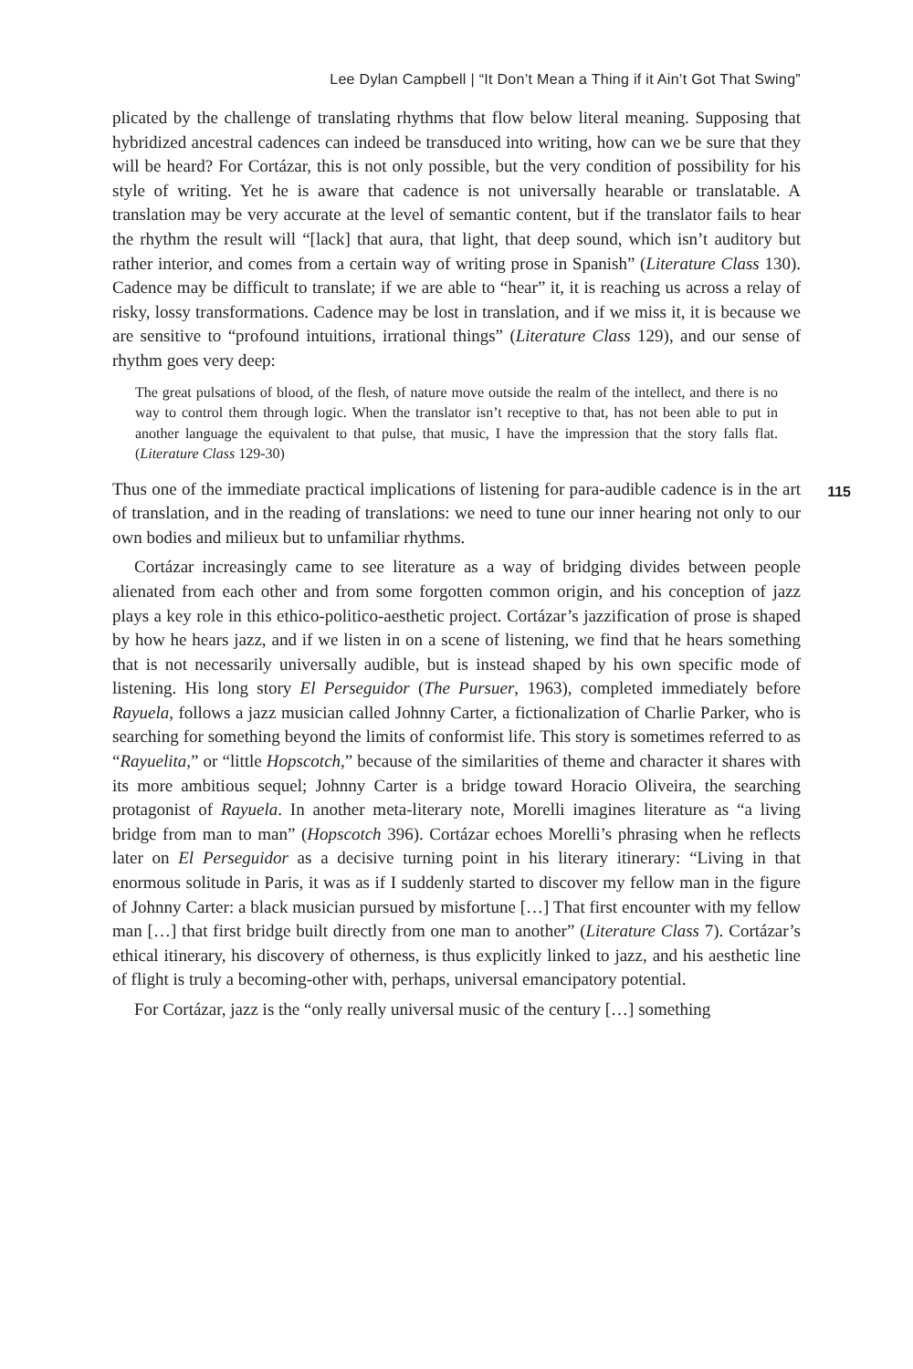Lee Dylan Campbell | “It Don’t Mean a Thing if it Ain’t Got That Swing”
plicated by the challenge of translating rhythms that flow below literal meaning. Supposing that hybridized ancestral cadences can indeed be transduced into writing, how can we be sure that they will be heard? For Cortázar, this is not only possible, but the very condition of possibility for his style of writing. Yet he is aware that cadence is not universally hearable or translatable. A translation may be very accurate at the level of semantic content, but if the translator fails to hear the rhythm the result will “[lack] that aura, that light, that deep sound, which isn’t auditory but rather interior, and comes from a certain way of writing prose in Spanish” (Literature Class 130). Cadence may be difficult to translate; if we are able to “hear” it, it is reaching us across a relay of risky, lossy transformations. Cadence may be lost in translation, and if we miss it, it is because we are sensitive to “profound intuitions, irrational things” (Literature Class 129), and our sense of rhythm goes very deep:
The great pulsations of blood, of the flesh, of nature move outside the realm of the intellect, and there is no way to control them through logic. When the translator isn’t receptive to that, has not been able to put in another language the equivalent to that pulse, that music, I have the impression that the story falls flat. (Literature Class 129-30)
115
Thus one of the immediate practical implications of listening for para-audible cadence is in the art of translation, and in the reading of translations: we need to tune our inner hearing not only to our own bodies and milieux but to unfamiliar rhythms.
Cortázar increasingly came to see literature as a way of bridging divides between people alienated from each other and from some forgotten common origin, and his conception of jazz plays a key role in this ethico-politico-aesthetic project. Cortázar’s jazzification of prose is shaped by how he hears jazz, and if we listen in on a scene of listening, we find that he hears something that is not necessarily universally audible, but is instead shaped by his own specific mode of listening. His long story El Perseguidor (The Pursuer, 1963), completed immediately before Rayuela, follows a jazz musician called Johnny Carter, a fictionalization of Charlie Parker, who is searching for something beyond the limits of conformist life. This story is sometimes referred to as “Rayuelita,” or “little Hopscotch,” because of the similarities of theme and character it shares with its more ambitious sequel; Johnny Carter is a bridge toward Horacio Oliveira, the searching protagonist of Rayuela. In another meta-literary note, Morelli imagines literature as “a living bridge from man to man” (Hopscotch 396). Cortázar echoes Morelli’s phrasing when he reflects later on El Perseguidor as a decisive turning point in his literary itinerary: “Living in that enormous solitude in Paris, it was as if I suddenly started to discover my fellow man in the figure of Johnny Carter: a black musician pursued by misfortune […] That first encounter with my fellow man […] that first bridge built directly from one man to another” (Literature Class 7). Cortázar’s ethical itinerary, his discovery of otherness, is thus explicitly linked to jazz, and his aesthetic line of flight is truly a becoming-other with, perhaps, universal emancipatory potential.
For Cortázar, jazz is the “only really universal music of the century […] something